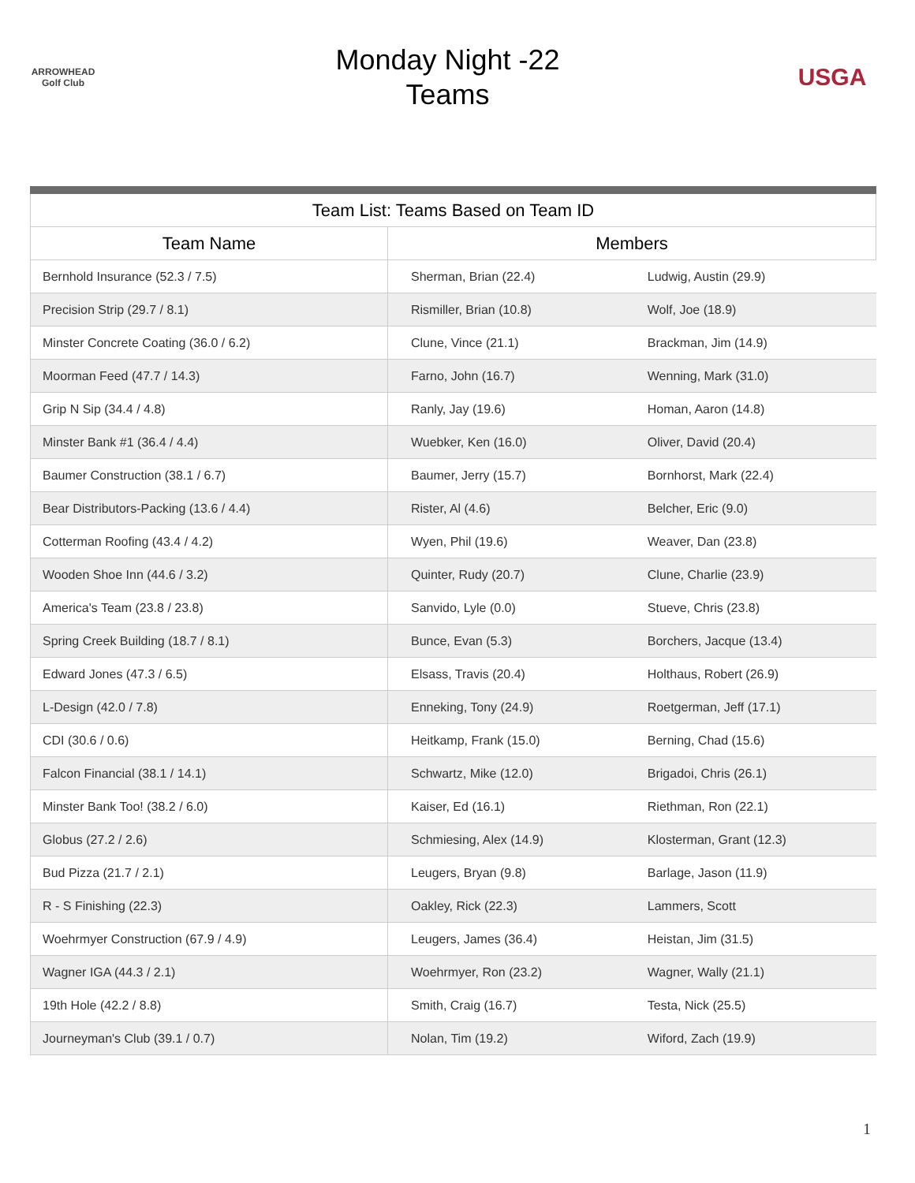ARROWHEAD Golf Club
Monday Night -22
Teams
USGA
| Team List: Teams Based on Team ID | | |
| --- | --- | --- |
| Team Name | Members | |
| Bernhold Insurance (52.3 / 7.5) | Sherman, Brian (22.4) | Ludwig, Austin (29.9) |
| Precision Strip (29.7 / 8.1) | Rismiller, Brian (10.8) | Wolf, Joe (18.9) |
| Minster Concrete Coating (36.0 / 6.2) | Clune, Vince (21.1) | Brackman, Jim (14.9) |
| Moorman Feed (47.7 / 14.3) | Farno, John (16.7) | Wenning, Mark (31.0) |
| Grip N Sip (34.4 / 4.8) | Ranly, Jay (19.6) | Homan, Aaron (14.8) |
| Minster Bank #1 (36.4 / 4.4) | Wuebker, Ken (16.0) | Oliver, David (20.4) |
| Baumer Construction (38.1 / 6.7) | Baumer, Jerry (15.7) | Bornhorst, Mark (22.4) |
| Bear Distributors-Packing (13.6 / 4.4) | Rister, Al (4.6) | Belcher, Eric (9.0) |
| Cotterman Roofing (43.4 / 4.2) | Wyen, Phil (19.6) | Weaver, Dan (23.8) |
| Wooden Shoe Inn (44.6 / 3.2) | Quinter, Rudy (20.7) | Clune, Charlie (23.9) |
| America's Team (23.8 / 23.8) | Sanvido, Lyle (0.0) | Stueve, Chris (23.8) |
| Spring Creek Building (18.7 / 8.1) | Bunce, Evan (5.3) | Borchers, Jacque (13.4) |
| Edward Jones (47.3 / 6.5) | Elsass, Travis (20.4) | Holthaus, Robert (26.9) |
| L-Design (42.0 / 7.8) | Enneking, Tony (24.9) | Roetgerman, Jeff (17.1) |
| CDI (30.6 / 0.6) | Heitkamp, Frank (15.0) | Berning, Chad (15.6) |
| Falcon Financial (38.1 / 14.1) | Schwartz, Mike (12.0) | Brigadoi, Chris (26.1) |
| Minster Bank Too! (38.2 / 6.0) | Kaiser, Ed (16.1) | Riethman, Ron (22.1) |
| Globus (27.2 / 2.6) | Schmiesing, Alex (14.9) | Klosterman, Grant (12.3) |
| Bud Pizza (21.7 / 2.1) | Leugers, Bryan (9.8) | Barlage, Jason (11.9) |
| R - S Finishing (22.3) | Oakley, Rick (22.3) | Lammers, Scott |
| Woehrmyer Construction (67.9 / 4.9) | Leugers, James (36.4) | Heistan, Jim (31.5) |
| Wagner IGA (44.3 / 2.1) | Woehrmyer, Ron (23.2) | Wagner, Wally (21.1) |
| 19th Hole (42.2 / 8.8) | Smith, Craig (16.7) | Testa, Nick (25.5) |
| Journeyman's Club (39.1 / 0.7) | Nolan, Tim (19.2) | Wiford, Zach (19.9) |
1